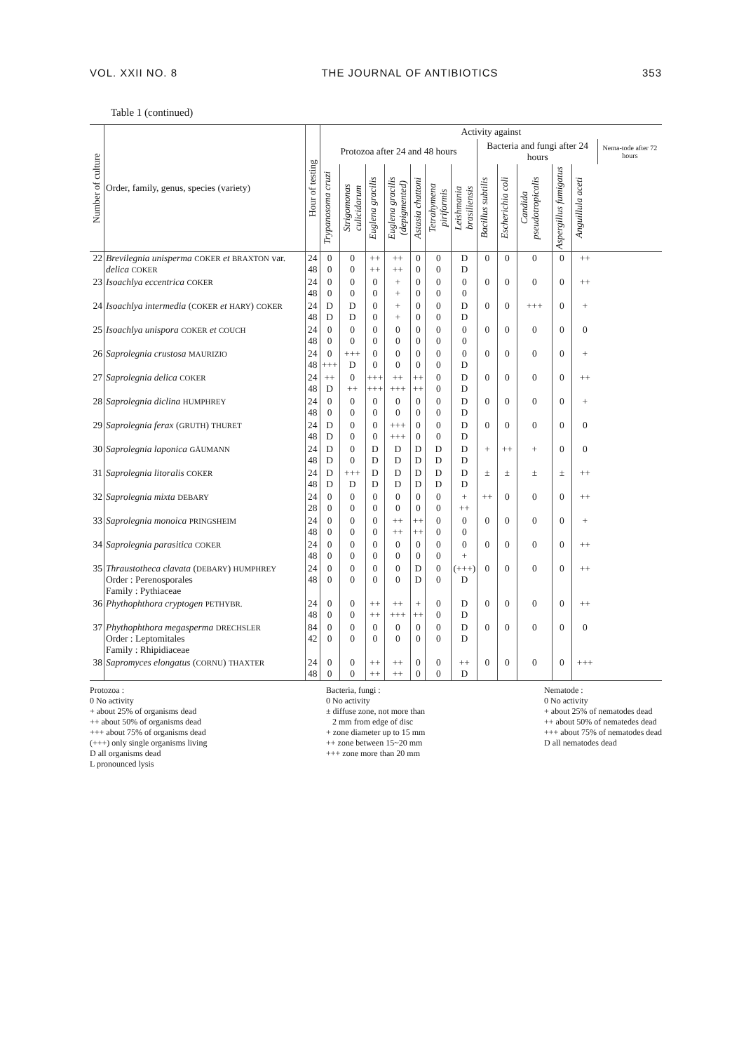VOL. XXII NO. 8 THE JOURNAL OF ANTIBIOTICS 353
Table 1 (continued)
| Number of culture | Order, family, genus, species (variety) | Hour of testing | Activity against | | | | | | | | | | | | |
| --- | --- | --- | --- | --- | --- | --- | --- | --- | --- | --- | --- | --- | --- | --- | --- |
| | | | Protozoa after 24 and 48 hours | | | | | | | Bacteria and fungi after 24 hours | | | | | Nema-tode after 72 hours |
| | | | Trypanosoma cruzi | Strigomonas culicidarum | Euglena gracilis | Euglena gracilis (depigmented) | Astasia chattoni | Tetrahymena piriformis | Leishmania brasiliensis | Bacillus subtilis | Escherichia coli | Candida pseudotropicalis | Aspergillus fumigatus | Anguillula aceti | |
| 22 | Brevilegnia unisperma COKER et BRAXTON var. delica COKER | 24 48 | 0 0 | 0 0 | ++ ++ | ++ ++ | 0 0 | 0 0 | D D | 0 | 0 | 0 | 0 | ++ | |
| 23 | Isoachlya eccentrica COKER | 24 48 | 0 0 | 0 0 | 0 0 | + + | 0 0 | 0 0 | 0 0 | 0 | 0 | 0 | 0 | ++ | |
| 24 | Isoachlya intermedia ( COKER et HARY ) COKER | 24 48 | D D | D D | 0 0 | + + | 0 0 | 0 0 | D D | 0 | 0 | +++ | 0 | + | |
| 25 | Isoachlya unispora COKER et COUCH | 24 48 | 0 0 | 0 0 | 0 0 | 0 0 | 0 0 | 0 0 | 0 0 | 0 | 0 | 0 | 0 | 0 | |
| 26 | Saprolegnia crustosa MAURIZIO | 24 48 | 0 +++ | +++ D | 0 0 | 0 0 | 0 0 | 0 0 | 0 D | 0 | 0 | 0 | 0 | + | |
| 27 | Saprolegnia delica COKER | 24 48 | ++ D | 0 ++ | +++ +++ | ++ +++ | ++ ++ | 0 0 | D D | 0 | 0 | 0 | 0 | ++ | |
| 28 | Saprolegnia diclina HUMPHREY | 24 48 | 0 0 | 0 0 | 0 0 | 0 0 | 0 0 | 0 0 | D D | 0 | 0 | 0 | 0 | + | |
| 29 | Saprolegnia ferax ( GRUTH ) THURET | 24 48 | D D | 0 0 | 0 0 | +++ +++ | 0 0 | 0 0 | D D | 0 | 0 | 0 | 0 | 0 | |
| 30 | Saprolegnia laponica GÄUMANN | 24 48 | D D | 0 0 | D D | D D | D D | D D | D D | + | ++ | + | 0 | 0 | |
| 31 | Saprolegnia litoralis COKER | 24 48 | D D | +++ D | D D | D D | D D | D D | D D | ± | ± | ± | ± | ++ | |
| 32 | Saprolegnia mixta DEBARY | 24 28 | 0 0 | 0 0 | 0 0 | 0 0 | 0 0 | 0 0 | + ++ | ++ | 0 | 0 | 0 | ++ | |
| 33 | Saprolegnia monoica PRINGSHEIM | 24 48 | 0 0 | 0 0 | 0 0 | ++ ++ | ++ ++ | 0 0 | 0 0 | 0 | 0 | 0 | 0 | + | |
| 34 | Saprolegnia parasitica COKER | 24 48 | 0 0 | 0 0 | 0 0 | 0 0 | 0 0 | 0 0 | 0 + | 0 | 0 | 0 | 0 | ++ | |
| 35 | Thraustotheca clavata ( DEBARY ) HUMPHREY Order : Perenosporales Family : Pythiaceae | 24 48 | 0 0 | 0 0 | 0 0 | 0 0 | D D | 0 0 | (+++) D | 0 | 0 | 0 | 0 | ++ | |
| 36 | Phythophthora cryptogen PETHYBR. | 24 48 | 0 0 | 0 0 | ++ ++ | ++ +++ | + ++ | 0 0 | D D | 0 | 0 | 0 | 0 | ++ | |
| 37 | Phythophthora megasperma DRECHSLER Order : Leptomitales Family : Rhipidiaceae | 84 42 | 0 0 | 0 0 | 0 0 | 0 0 | 0 0 | 0 0 | D D | 0 | 0 | 0 | 0 | 0 | |
| 38 | Sapromyces elongatus ( CORNU ) THAXTER | 24 48 | 0 0 | 0 0 | ++ ++ | ++ ++ | 0 0 | 0 0 | ++ D | 0 | 0 | 0 | 0 | +++ | |
Protozoa :
0 No activity
+ about 25% of organisms dead
++ about 50% of organisms dead
+++ about 75% of organisms dead
(+++) only single organisms living
D all organisms dead
L pronounced lysis
Bacteria, fungi :
0 No activity
± diffuse zone, not more than
2 mm from edge of disc
+ zone diameter up to 15 mm
++ zone between 15~20 mm
+++ zone more than 20 mm
Nematode :
0 No activity
+ about 25% of nematodes dead
++ about 50% of nematedes dead
+++ about 75% of nematodes dead
D all nematodes dead